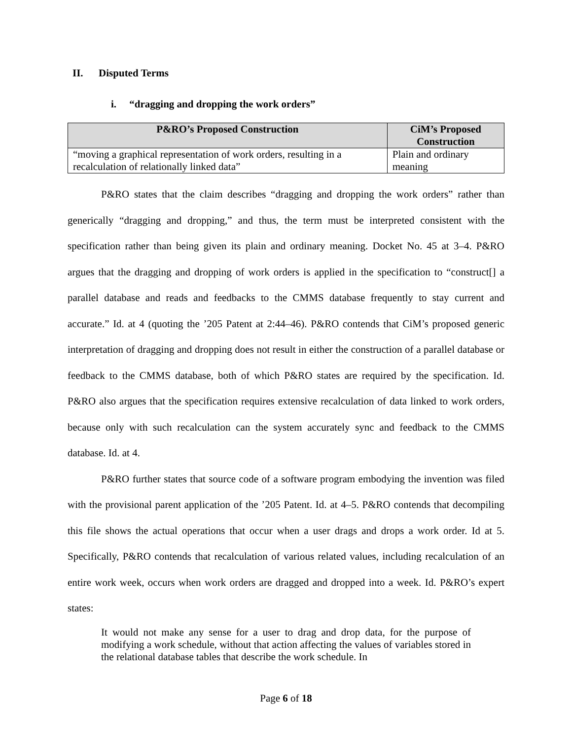II. Disputed Terms
i. “dragging and dropping the work orders”
| P&RO’s Proposed Construction | CiM’s Proposed Construction |
| --- | --- |
| “moving a graphical representation of work orders, resulting in a recalculation of relationally linked data” | Plain and ordinary meaning |
P&RO states that the claim describes “dragging and dropping the work orders” rather than generically “dragging and dropping,” and thus, the term must be interpreted consistent with the specification rather than being given its plain and ordinary meaning. Docket No. 45 at 3–4. P&RO argues that the dragging and dropping of work orders is applied in the specification to “construct[] a parallel database and reads and feedbacks to the CMMS database frequently to stay current and accurate.” Id. at 4 (quoting the ’205 Patent at 2:44–46). P&RO contends that CiM’s proposed generic interpretation of dragging and dropping does not result in either the construction of a parallel database or feedback to the CMMS database, both of which P&RO states are required by the specification. Id. P&RO also argues that the specification requires extensive recalculation of data linked to work orders, because only with such recalculation can the system accurately sync and feedback to the CMMS database. Id. at 4.
P&RO further states that source code of a software program embodying the invention was filed with the provisional parent application of the ’205 Patent. Id. at 4–5. P&RO contends that decompiling this file shows the actual operations that occur when a user drags and drops a work order. Id at 5. Specifically, P&RO contends that recalculation of various related values, including recalculation of an entire work week, occurs when work orders are dragged and dropped into a week. Id. P&RO’s expert states:
It would not make any sense for a user to drag and drop data, for the purpose of modifying a work schedule, without that action affecting the values of variables stored in the relational database tables that describe the work schedule. In
Page 6 of 18